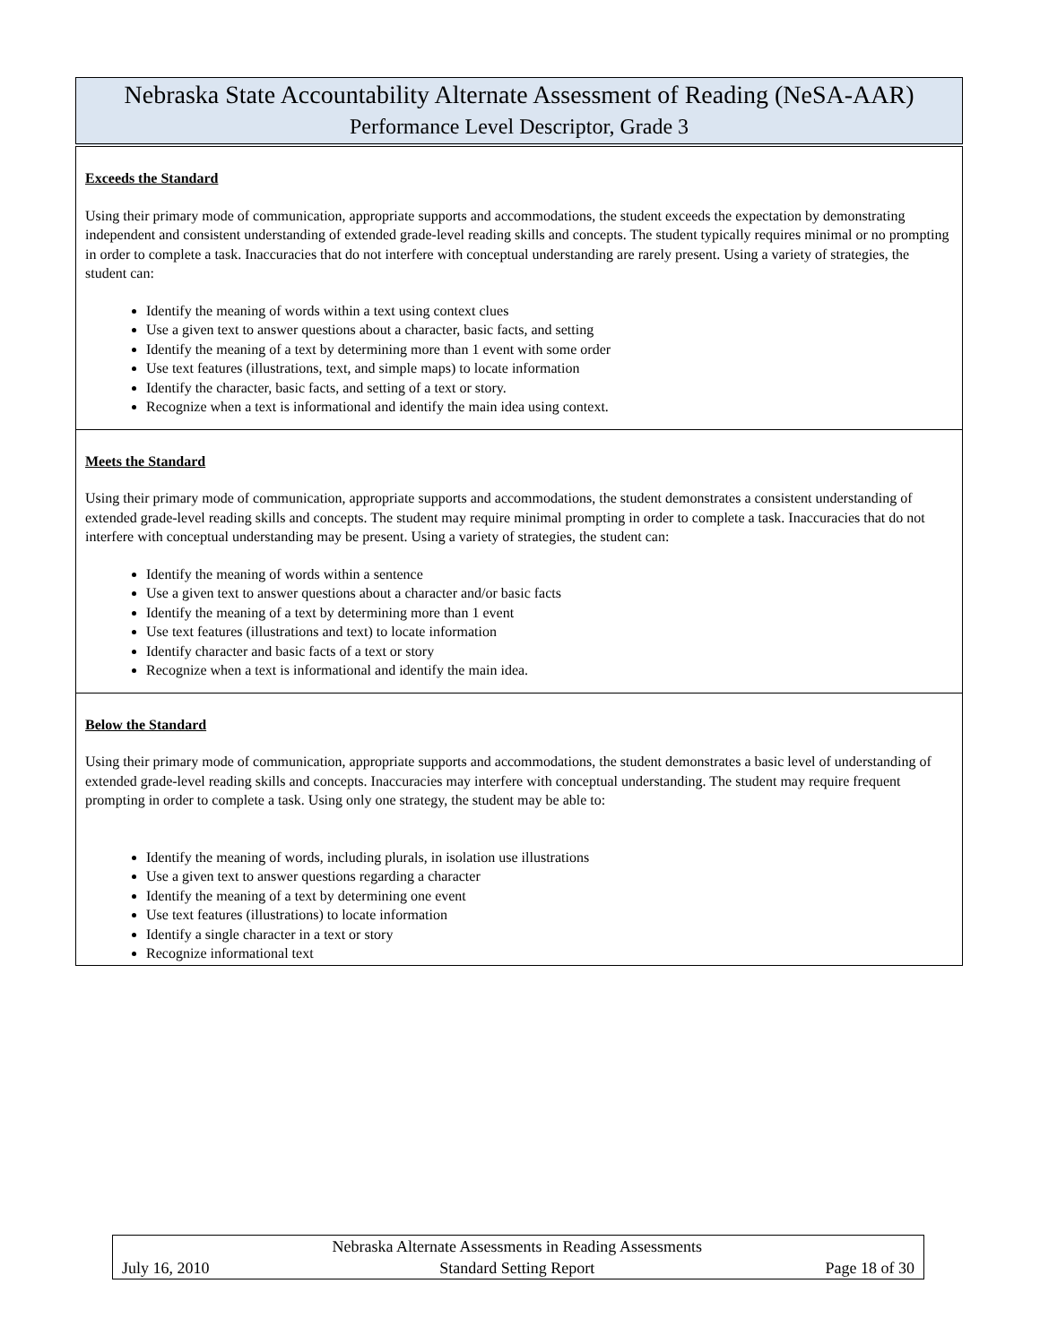| Nebraska State Accountability Alternate Assessment of Reading (NeSA-AAR) Performance Level Descriptor, Grade 3 |
| Exceeds the Standard Using their primary mode of communication, appropriate supports and accommodations, the student exceeds the expectation by demonstrating independent and consistent understanding of extended grade-level reading skills and concepts. The student typically requires minimal or no prompting in order to complete a task. Inaccuracies that do not interfere with conceptual understanding are rarely present. Using a variety of strategies, the student can: Identify the meaning of words within a text using context clues Use a given text to answer questions about a character, basic facts, and setting Identify the meaning of a text by determining more than 1 event with some order Use text features (illustrations, text, and simple maps) to locate information Identify the character, basic facts, and setting of a text or story. Recognize when a text is informational and identify the main idea using context. |
| Meets the Standard Using their primary mode of communication, appropriate supports and accommodations, the student demonstrates a consistent understanding of extended grade-level reading skills and concepts. The student may require minimal prompting in order to complete a task. Inaccuracies that do not interfere with conceptual understanding may be present. Using a variety of strategies, the student can: Identify the meaning of words within a sentence Use a given text to answer questions about a character and/or basic facts Identify the meaning of a text by determining more than 1 event Use text features (illustrations and text) to locate information Identify character and basic facts of a text or story Recognize when a text is informational and identify the main idea. |
| Below the Standard Using their primary mode of communication, appropriate supports and accommodations, the student demonstrates a basic level of understanding of extended grade-level reading skills and concepts. Inaccuracies may interfere with conceptual understanding. The student may require frequent prompting in order to complete a task. Using only one strategy, the student may be able to: Identify the meaning of words, including plurals, in isolation use illustrations Use a given text to answer questions regarding a character Identify the meaning of a text by determining one event Use text features (illustrations) to locate information Identify a single character in a text or story Recognize informational text |
| | Nebraska Alternate Assessments in Reading Assessments | |
| July 16, 2010 | Standard Setting Report | Page 18 of 30 |